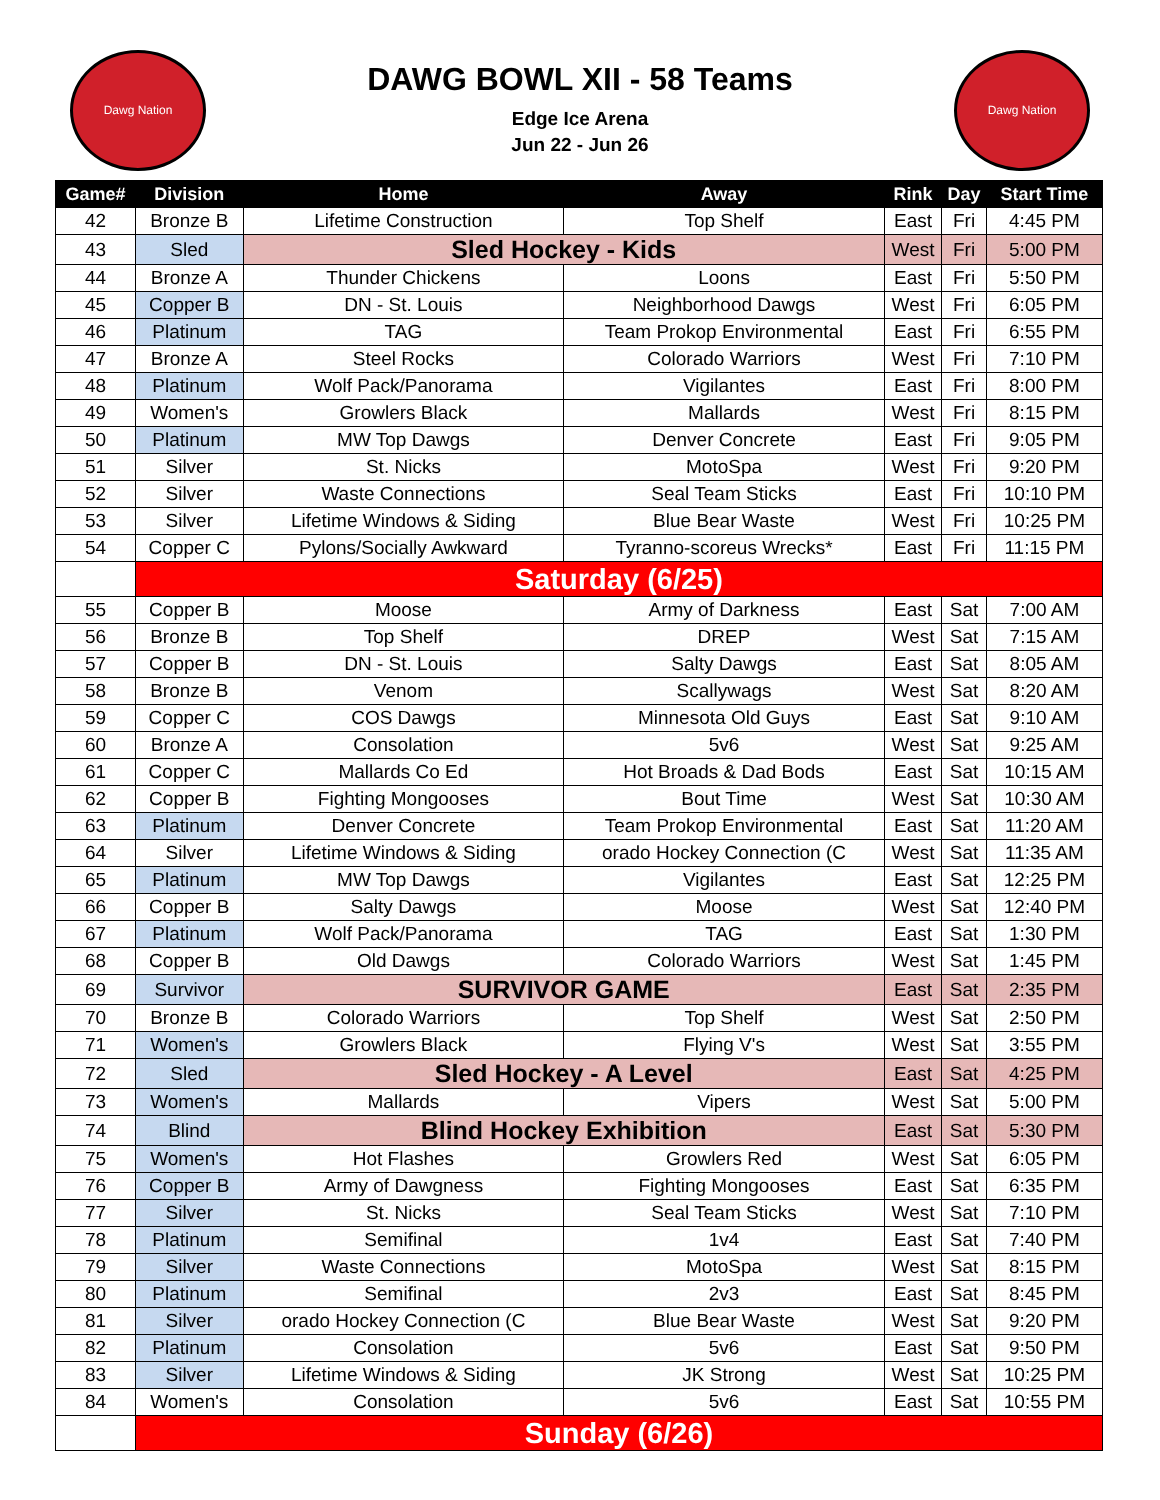Dawg Nation
DAWG BOWL XII - 58 Teams
Edge Ice Arena
Jun 22 - Jun 26
Dawg Nation
| Game# | Division | Home | Away | Rink | Day | Start Time |
| --- | --- | --- | --- | --- | --- | --- |
| 42 | Bronze B | Lifetime Construction | Top Shelf | East | Fri | 4:45 PM |
| 43 | Sled | Sled Hockey - Kids | | West | Fri | 5:00 PM |
| 44 | Bronze A | Thunder Chickens | Loons | East | Fri | 5:50 PM |
| 45 | Copper B | DN - St. Louis | Neighborhood Dawgs | West | Fri | 6:05 PM |
| 46 | Platinum | TAG | Team Prokop Environmental | East | Fri | 6:55 PM |
| 47 | Bronze A | Steel Rocks | Colorado Warriors | West | Fri | 7:10 PM |
| 48 | Platinum | Wolf Pack/Panorama | Vigilantes | East | Fri | 8:00 PM |
| 49 | Women's | Growlers Black | Mallards | West | Fri | 8:15 PM |
| 50 | Platinum | MW Top Dawgs | Denver Concrete | East | Fri | 9:05 PM |
| 51 | Silver | St. Nicks | MotoSpa | West | Fri | 9:20 PM |
| 52 | Silver | Waste Connections | Seal Team Sticks | East | Fri | 10:10 PM |
| 53 | Silver | Lifetime Windows & Siding | Blue Bear Waste | West | Fri | 10:25 PM |
| 54 | Copper C | Pylons/Socially Awkward | Tyranno-scoreus Wrecks* | East | Fri | 11:15 PM |
| | Saturday (6/25) | | | | | |
| 55 | Copper B | Moose | Army of Darkness | East | Sat | 7:00 AM |
| 56 | Bronze B | Top Shelf | DREP | West | Sat | 7:15 AM |
| 57 | Copper B | DN - St. Louis | Salty Dawgs | East | Sat | 8:05 AM |
| 58 | Bronze B | Venom | Scallywags | West | Sat | 8:20 AM |
| 59 | Copper C | COS Dawgs | Minnesota Old Guys | East | Sat | 9:10 AM |
| 60 | Bronze A | Consolation | 5v6 | West | Sat | 9:25 AM |
| 61 | Copper C | Mallards Co Ed | Hot Broads & Dad Bods | East | Sat | 10:15 AM |
| 62 | Copper B | Fighting Mongooses | Bout Time | West | Sat | 10:30 AM |
| 63 | Platinum | Denver Concrete | Team Prokop Environmental | East | Sat | 11:20 AM |
| 64 | Silver | Lifetime Windows & Siding | orado Hockey Connection (C | West | Sat | 11:35 AM |
| 65 | Platinum | MW Top Dawgs | Vigilantes | East | Sat | 12:25 PM |
| 66 | Copper B | Salty Dawgs | Moose | West | Sat | 12:40 PM |
| 67 | Platinum | Wolf Pack/Panorama | TAG | East | Sat | 1:30 PM |
| 68 | Copper B | Old Dawgs | Colorado Warriors | West | Sat | 1:45 PM |
| 69 | Survivor | SURVIVOR GAME | | East | Sat | 2:35 PM |
| 70 | Bronze B | Colorado Warriors | Top Shelf | West | Sat | 2:50 PM |
| 71 | Women's | Growlers Black | Flying V's | West | Sat | 3:55 PM |
| 72 | Sled | Sled Hockey - A Level | | East | Sat | 4:25 PM |
| 73 | Women's | Mallards | Vipers | West | Sat | 5:00 PM |
| 74 | Blind | Blind Hockey Exhibition | | East | Sat | 5:30 PM |
| 75 | Women's | Hot Flashes | Growlers Red | West | Sat | 6:05 PM |
| 76 | Copper B | Army of Dawgness | Fighting Mongooses | East | Sat | 6:35 PM |
| 77 | Silver | St. Nicks | Seal Team Sticks | West | Sat | 7:10 PM |
| 78 | Platinum | Semifinal | 1v4 | East | Sat | 7:40 PM |
| 79 | Silver | Waste Connections | MotoSpa | West | Sat | 8:15 PM |
| 80 | Platinum | Semifinal | 2v3 | East | Sat | 8:45 PM |
| 81 | Silver | orado Hockey Connection (C | Blue Bear Waste | West | Sat | 9:20 PM |
| 82 | Platinum | Consolation | 5v6 | East | Sat | 9:50 PM |
| 83 | Silver | Lifetime Windows & Siding | JK Strong | West | Sat | 10:25 PM |
| 84 | Women's | Consolation | 5v6 | East | Sat | 10:55 PM |
| | Sunday (6/26) | | | | | |